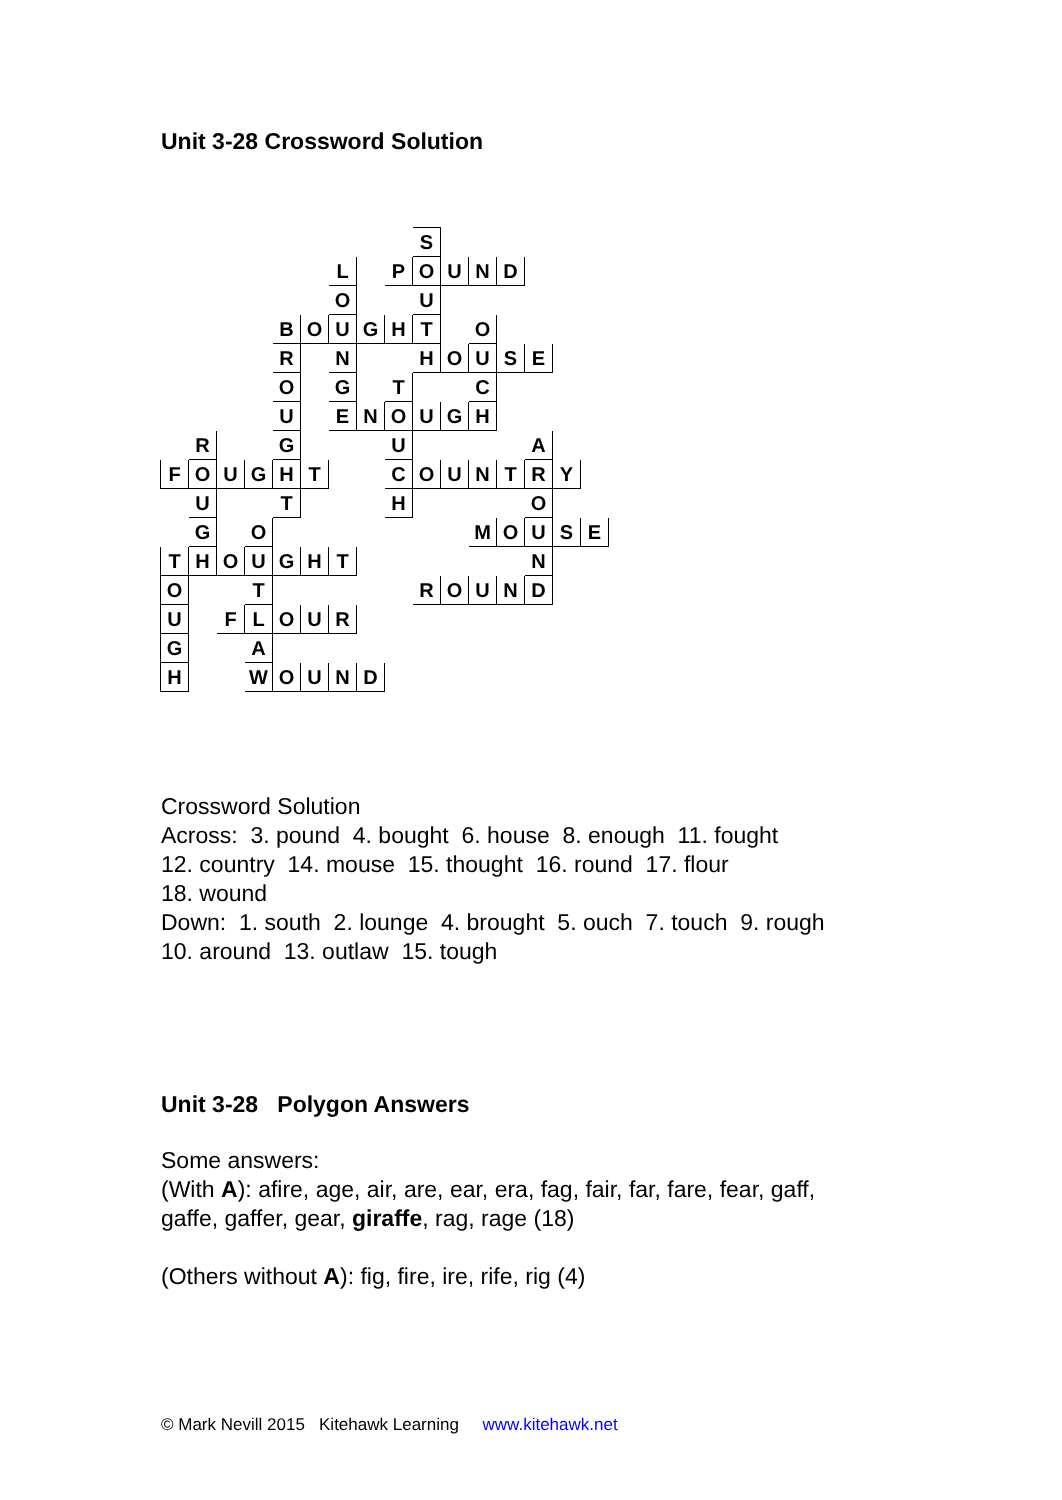Unit 3-28 Crossword Solution
| | | | | | | | | | S | | | | | | |
| | | | | | | L | | P | O | U | N | D | | | |
| | | | | | | O | | | U | | | | | | |
| | | | | B | O | U | G | H | T | | O | | | | |
| | | | | R | | N | | | H | O | U | S | E | | |
| | | | | O | | G | | T | | | C | | | | |
| | | | | U | | E | N | O | U | G | H | | | | |
| | R | | | G | | | | U | | | | | A | | |
| F | O | U | G | H | T | | | C | O | U | N | T | R | Y | |
| | U | | | T | | | | H | | | | | O | | |
| | G | | O | | | | | | | | M | O | U | S | E |
| T | H | O | U | G | H | T | | | | | | | N | | |
| O | | | T | | | | | | R | O | U | N | D | | |
| U | | F | L | O | U | R | | | | | | | | | |
| G | | | A | | | | | | | | | | | | |
| H | | | W | O | U | N | D | | | | | | | | |
Crossword Solution
Across: 3. pound 4. bought 6. house 8. enough 11. fought
12. country 14. mouse 15. thought 16. round 17. flour
18. wound
Down: 1. south 2. lounge 4. brought 5. ouch 7. touch 9. rough
10. around 13. outlaw 15. tough
Unit 3-28 Polygon Answers
Some answers:
(With A): afire, age, air, are, ear, era, fag, fair, far, fare, fear, gaff,
gaffe, gaffer, gear, giraffe, rag, rage (18)
(Others without A): fig, fire, ire, rife, rig (4)
© Mark Nevill 2015 Kitehawk Learning www.kitehawk.net